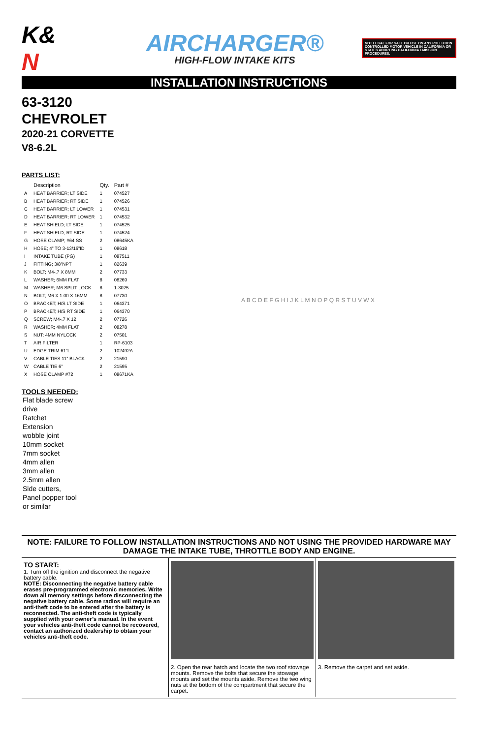K&
N
AIRCHARGER®
HIGH-FLOW INTAKE KITS
NOT LEGAL FOR SALE OR USE ON ANY POLLUTION CONTROLLED MOTOR VEHICLE IN CALIFORNIA OR STATES ADOPTING CALIFORNIA EMISSION PROCEDURES.
INSTALLATION INSTRUCTIONS
63-3120
CHEVROLET
2020-21 CORVETTE
V8-6.2L
PARTS LIST:
| | Description | Qty. | Part # |
| --- | --- | --- | --- |
| A | HEAT BARRIER; LT SIDE | 1 | 074527 |
| B | HEAT BARRIER; RT SIDE | 1 | 074526 |
| C | HEAT BARRIER; LT LOWER | 1 | 074531 |
| D | HEAT BARRIER; RT LOWER | 1 | 074532 |
| E | HEAT SHIELD; LT SIDE | 1 | 074525 |
| F | HEAT SHIELD; RT SIDE | 1 | 074524 |
| G | HOSE CLAMP; #64 SS | 2 | 08645KA |
| H | HOSE; 4” TO 3-13/16”ID | 1 | 08618 |
| I | INTAKE TUBE (PG) | 1 | 087511 |
| J | FITTING; 3/8”NPT | 1 | 82639 |
| K | BOLT; M4-.7 X 8MM | 2 | 07733 |
| L | WASHER; 6MM FLAT | 8 | 08269 |
| M | WASHER; M6 SPLIT LOCK | 8 | 1-3025 |
| N | BOLT; M6 X 1.00 X 16MM | 8 | 07730 |
| O | BRACKET; H/S LT SIDE | 1 | 064371 |
| P | BRACKET; H/S RT SIDE | 1 | 064370 |
| Q | SCREW; M4-.7 X 12 | 2 | 07726 |
| R | WASHER; 4MM FLAT | 2 | 08278 |
| S | NUT; 4MM NYLOCK | 2 | 07501 |
| T | AIR FILTER | 1 | RP-6103 |
| U | EDGE TRIM 61”L | 2 | 102492A |
| V | CABLE TIES 11” BLACK | 2 | 21590 |
| W | CABLE TIE 6” | 2 | 21595 |
| X | HOSE CLAMP #72 | 1 | 08671KA |
TOOLS NEEDED:
Flat blade screw
drive
Ratchet
Extension
wobble joint
10mm socket
7mm socket
4mm allen
3mm allen
2.5mm allen
Side cutters,
Panel popper tool
or similar
A B C D E F G H I J K L M N O P Q R S T U V W X
NOTE: FAILURE TO FOLLOW INSTALLATION INSTRUCTIONS AND NOT USING THE PROVIDED HARDWARE MAY DAMAGE THE INTAKE TUBE, THROTTLE BODY AND ENGINE.
TO START:
1. Turn off the ignition and disconnect the negative battery cable.
NOTE: Disconnecting the negative battery cable erases pre-programmed electronic memories. Write down all memory settings before disconnecting the negative battery cable. Some radios will require an anti-theft code to be entered after the battery is reconnected. The anti-theft code is typically supplied with your owner’s manual. In the event your vehicles anti-theft code cannot be recovered, contact an authorized dealership to obtain your vehicles anti-theft code.
2. Open the rear hatch and locate the two roof stowage mounts. Remove the bolts that secure the stowage mounts and set the mounts aside. Remove the two wing nuts at the bottom of the compartment that secure the carpet.
3. Remove the carpet and set aside.